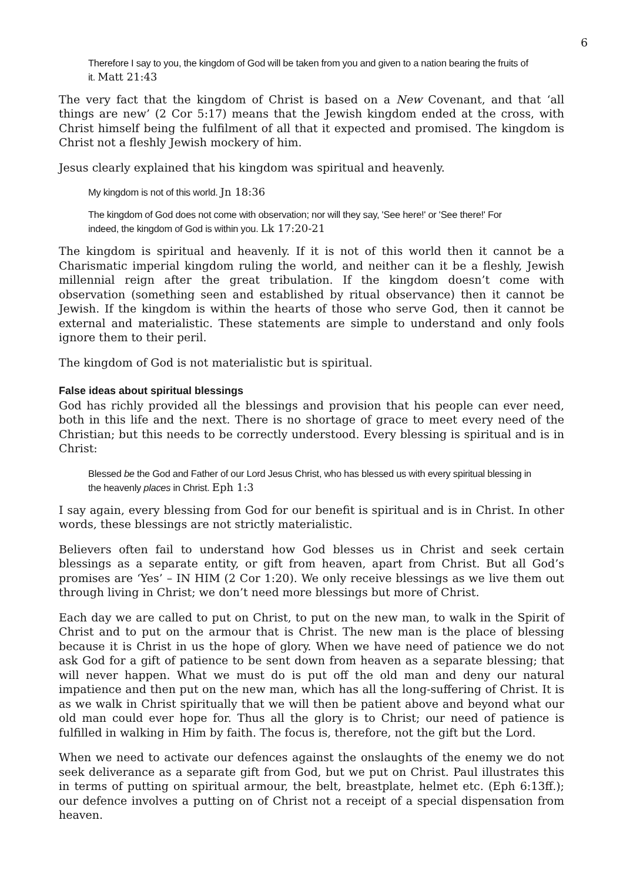6
Therefore I say to you, the kingdom of God will be taken from you and given to a nation bearing the fruits of it. Matt 21:43
The very fact that the kingdom of Christ is based on a New Covenant, and that ‘all things are new’ (2 Cor 5:17) means that the Jewish kingdom ended at the cross, with Christ himself being the fulfilment of all that it expected and promised. The kingdom is Christ not a fleshly Jewish mockery of him.
Jesus clearly explained that his kingdom was spiritual and heavenly.
My kingdom is not of this world. Jn 18:36
The kingdom of God does not come with observation; nor will they say, 'See here!' or 'See there!' For indeed, the kingdom of God is within you. Lk 17:20-21
The kingdom is spiritual and heavenly. If it is not of this world then it cannot be a Charismatic imperial kingdom ruling the world, and neither can it be a fleshly, Jewish millennial reign after the great tribulation. If the kingdom doesn’t come with observation (something seen and established by ritual observance) then it cannot be Jewish. If the kingdom is within the hearts of those who serve God, then it cannot be external and materialistic. These statements are simple to understand and only fools ignore them to their peril.
The kingdom of God is not materialistic but is spiritual.
False ideas about spiritual blessings
God has richly provided all the blessings and provision that his people can ever need, both in this life and the next. There is no shortage of grace to meet every need of the Christian; but this needs to be correctly understood. Every blessing is spiritual and is in Christ:
Blessed be the God and Father of our Lord Jesus Christ, who has blessed us with every spiritual blessing in the heavenly places in Christ. Eph 1:3
I say again, every blessing from God for our benefit is spiritual and is in Christ. In other words, these blessings are not strictly materialistic.
Believers often fail to understand how God blesses us in Christ and seek certain blessings as a separate entity, or gift from heaven, apart from Christ. But all God’s promises are ‘Yes’ – IN HIM (2 Cor 1:20). We only receive blessings as we live them out through living in Christ; we don’t need more blessings but more of Christ.
Each day we are called to put on Christ, to put on the new man, to walk in the Spirit of Christ and to put on the armour that is Christ. The new man is the place of blessing because it is Christ in us the hope of glory. When we have need of patience we do not ask God for a gift of patience to be sent down from heaven as a separate blessing; that will never happen. What we must do is put off the old man and deny our natural impatience and then put on the new man, which has all the long-suffering of Christ. It is as we walk in Christ spiritually that we will then be patient above and beyond what our old man could ever hope for. Thus all the glory is to Christ; our need of patience is fulfilled in walking in Him by faith. The focus is, therefore, not the gift but the Lord.
When we need to activate our defences against the onslaughts of the enemy we do not seek deliverance as a separate gift from God, but we put on Christ. Paul illustrates this in terms of putting on spiritual armour, the belt, breastplate, helmet etc. (Eph 6:13ff.); our defence involves a putting on of Christ not a receipt of a special dispensation from heaven.